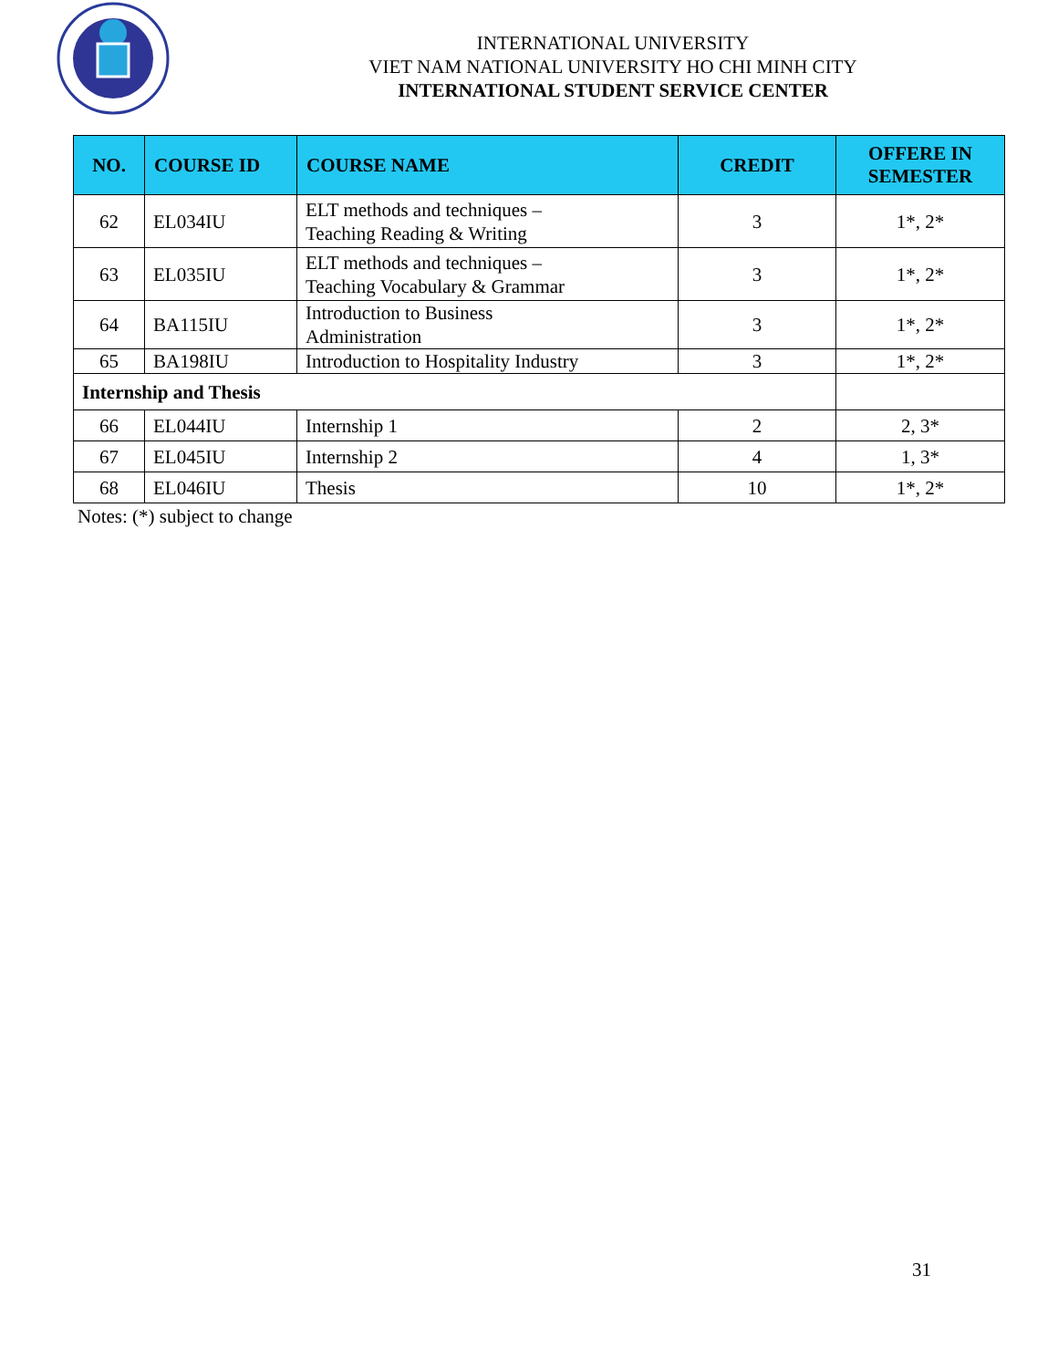INTERNATIONAL UNIVERSITY
VIET NAM NATIONAL UNIVERSITY HO CHI MINH CITY
INTERNATIONAL STUDENT SERVICE CENTER
| NO. | COURSE ID | COURSE NAME | CREDIT | OFFERE IN SEMESTER |
| --- | --- | --- | --- | --- |
| 62 | EL034IU | ELT methods and techniques – Teaching Reading & Writing | 3 | 1*, 2* |
| 63 | EL035IU | ELT methods and techniques – Teaching Vocabulary & Grammar | 3 | 1*, 2* |
| 64 | BA115IU | Introduction to Business Administration | 3 | 1*, 2* |
| 65 | BA198IU | Introduction to Hospitality Industry | 3 | 1*, 2* |
| Internship and Thesis | | | | |
| 66 | EL044IU | Internship 1 | 2 | 2, 3* |
| 67 | EL045IU | Internship 2 | 4 | 1, 3* |
| 68 | EL046IU | Thesis | 10 | 1*, 2* |
Notes: (*) subject to change
31